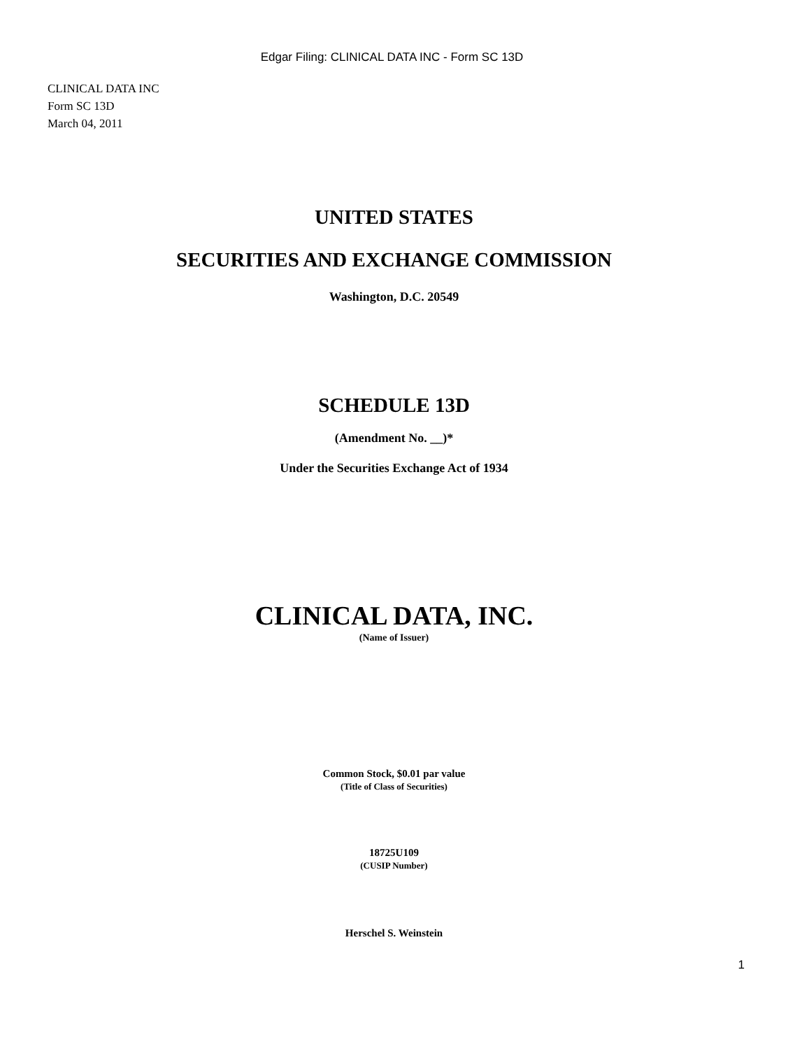Edgar Filing: CLINICAL DATA INC - Form SC 13D
CLINICAL DATA INC
Form SC 13D
March 04, 2011
UNITED STATES
SECURITIES AND EXCHANGE COMMISSION
Washington, D.C. 20549
SCHEDULE 13D
(Amendment No. __)*
Under the Securities Exchange Act of 1934
CLINICAL DATA, INC.
(Name of Issuer)
Common Stock, $0.01 par value
(Title of Class of Securities)
18725U109
(CUSIP Number)
Herschel S. Weinstein
1